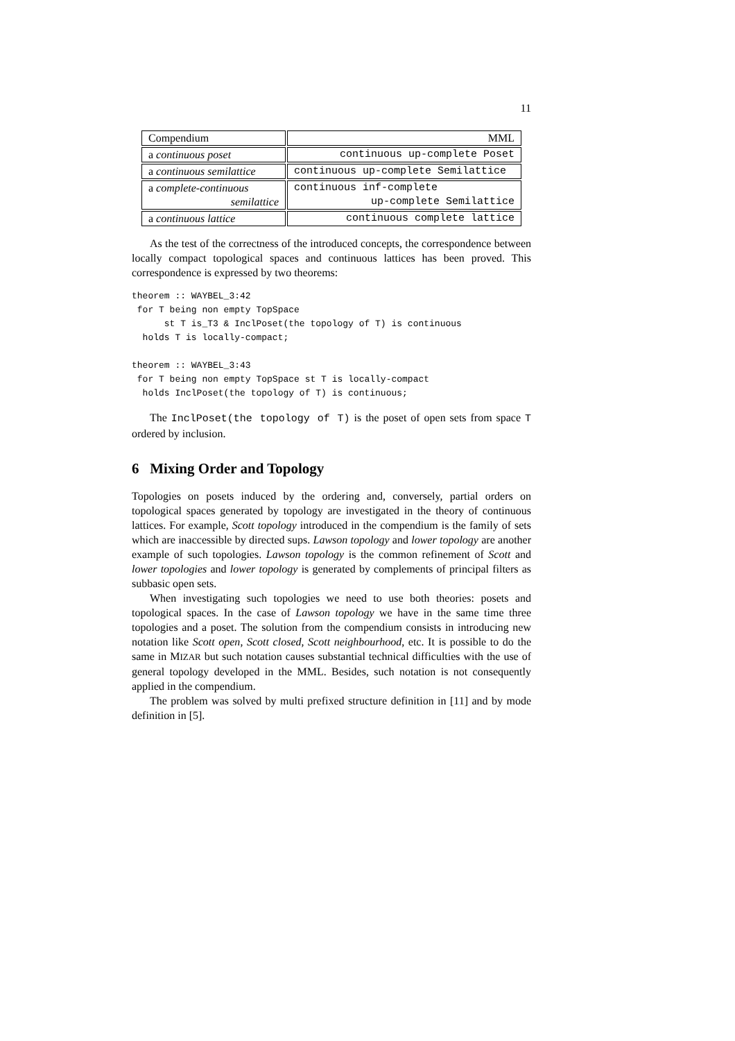11
| Compendium | MML |
| a continuous poset | continuous up-complete Poset |
| a continuous semilattice | continuous up-complete Semilattice |
| a complete-continuous semilattice | continuous inf-complete up-complete Semilattice |
| a continuous lattice | continuous complete lattice |
As the test of the correctness of the introduced concepts, the correspondence between locally compact topological spaces and continuous lattices has been proved. This correspondence is expressed by two theorems:
theorem :: WAYBEL_3:42
 for T being non empty TopSpace
      st T is_T3 & InclPoset(the topology of T) is continuous
  holds T is locally-compact;

theorem :: WAYBEL_3:43
 for T being non empty TopSpace st T is locally-compact
  holds InclPoset(the topology of T) is continuous;
The InclPoset(the topology of T) is the poset of open sets from space T ordered by inclusion.
6 Mixing Order and Topology
Topologies on posets induced by the ordering and, conversely, partial orders on topological spaces generated by topology are investigated in the theory of continuous lattices. For example, Scott topology introduced in the compendium is the family of sets which are inaccessible by directed sups. Lawson topology and lower topology are another example of such topologies. Lawson topology is the common refinement of Scott and lower topologies and lower topology is generated by complements of principal filters as subbasic open sets.
When investigating such topologies we need to use both theories: posets and topological spaces. In the case of Lawson topology we have in the same time three topologies and a poset. The solution from the compendium consists in introducing new notation like Scott open, Scott closed, Scott neighbourhood, etc. It is possible to do the same in MIZAR but such notation causes substantial technical difficulties with the use of general topology developed in the MML. Besides, such notation is not consequently applied in the compendium.
The problem was solved by multi prefixed structure definition in [11] and by mode definition in [5].